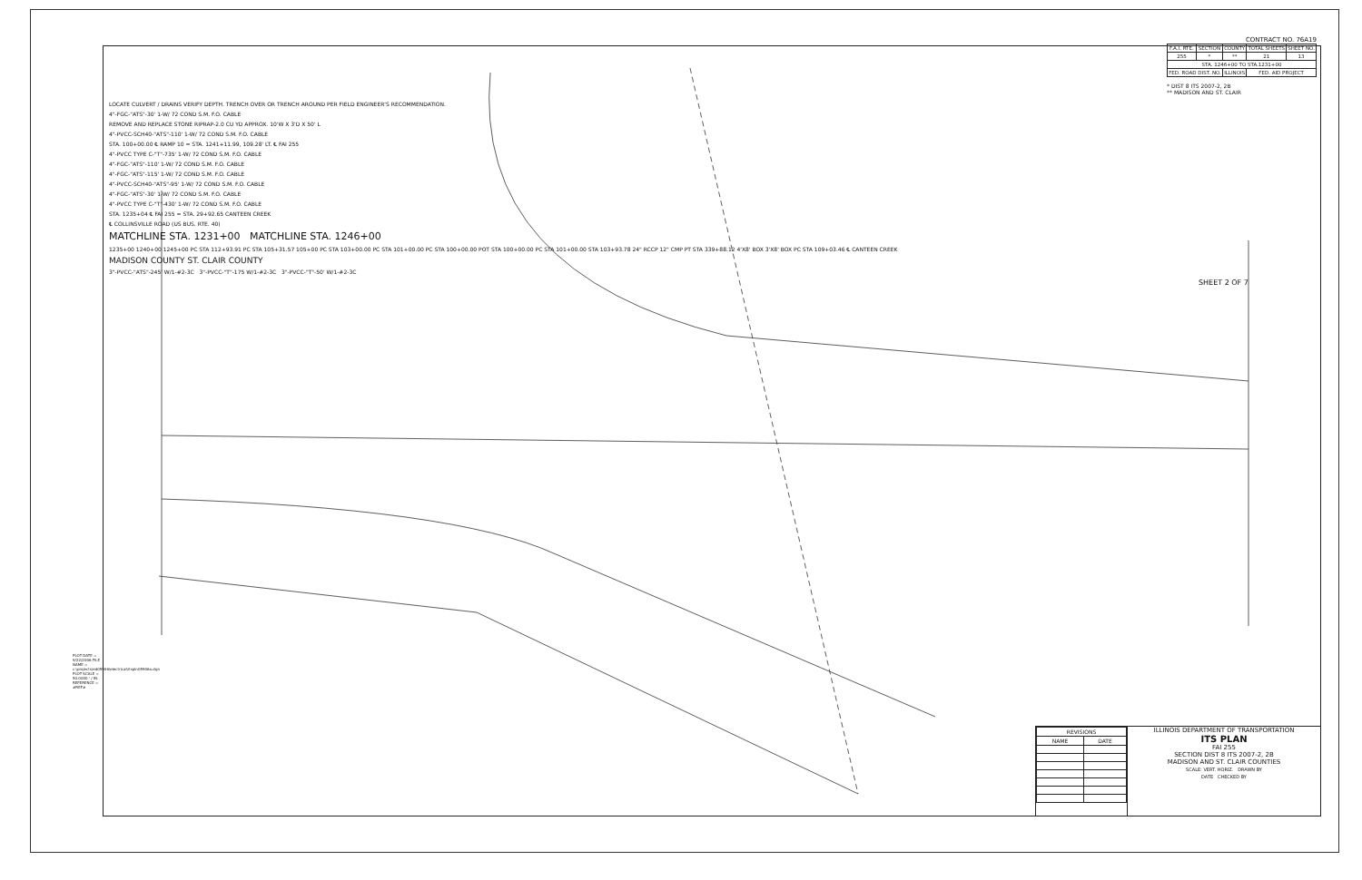CONTRACT NO. 76A19
| F.A.I. RTE. | SECTION | COUNTY | TOTAL SHEETS | SHEET NO. |
| --- | --- | --- | --- | --- |
| 255 | * | ** | 21 | 13 |
| STA. 1246+00 TO STA.1231+00 | | | | |
| FED. ROAD DIST. NO. | | ILLINOIS | FED. AID PROJECT | |
* DIST 8 ITS 2007-2, 2B
** MADISON AND ST. CLAIR
LOCATE CULVERT / DRAINS VERIFY DEPTH. TRENCH OVER OR TRENCH AROUND PER FIELD ENGINEER'S RECOMMENDATION.
4"-FGC-"ATS"-30' 1-W/ 72 COND S.M. F.O. CABLE
REMOVE AND REPLACE STONE RIPRAP-2.0 CU YD APPROX. 10'W X 3'D X 50' L
4"-PVCC-SCH40-"ATS"-110' 1-W/ 72 COND S.M. F.O. CABLE
STA. 100+00.00 ℄ RAMP 10 = STA. 1241+11.99, 109.28' LT. ℄ FAI 255
4"-PVCC TYPE C-"T"-735' 1-W/ 72 COND S.M. F.O. CABLE
4"-FGC-"ATS"-110' 1-W/ 72 COND S.M. F.O. CABLE
4"-FGC-"ATS"-115' 1-W/ 72 COND S.M. F.O. CABLE
4"-PVCC-SCH40-"ATS"-95' 1-W/ 72 COND S.M. F.O. CABLE
4"-FGC-"ATS"-30' 1-W/ 72 COND S.M. F.O. CABLE
4"-PVCC TYPE C-"T"-430' 1-W/ 72 COND S.M. F.O. CABLE
STA. 1235+04 ℄ FAI 255 = STA. 29+92.65 CANTEEN CREEK
℄ COLLINSVILLE ROAD (US BUS. RTE. 40)
MATCHLINE STA. 1231+00 MATCHLINE STA. 1246+00
1235+00 1240+00 1245+00 PC STA 112+93.91 PC STA 105+31.57 105+00 PC STA 103+00.00 PC STA 101+00.00 PC STA 100+00.00 POT STA 100+00.00 PC STA 101+00.00 STA 103+93.78 24" RCCP 12" CMP PT STA 339+88.12 4'X8' BOX 3'X8' BOX PC STA 109+03.46 ℄ CANTEEN CREEK
MADISON COUNTY ST. CLAIR COUNTY
3"-PVCC-"ATS"-245' W/1-#2-3C 3"-PVCC-"T"-175 W/1-#2-3C 3"-PVCC-"T"-50' W/1-#2-3C
SHEET 2 OF 7
| REVISIONS | |
| --- | --- |
| NAME | DATE |
ILLINOIS DEPARTMENT OF TRANSPORTATION
ITS PLAN
FAI 255
SECTION DIST 8 ITS 2007-2, 2B
MADISON AND ST. CLAIR COUNTIES
SCALE: VERT. HORIZ. DRAWN BY
DATE CHECKED BY
PLOT DATE = 9/22/2006 FILE NAME = c:\projects\ed05906\electrical\itspln05906a.dgn PLOT SCALE = 50.0000 ' / IN. REFERENCE = #REF#